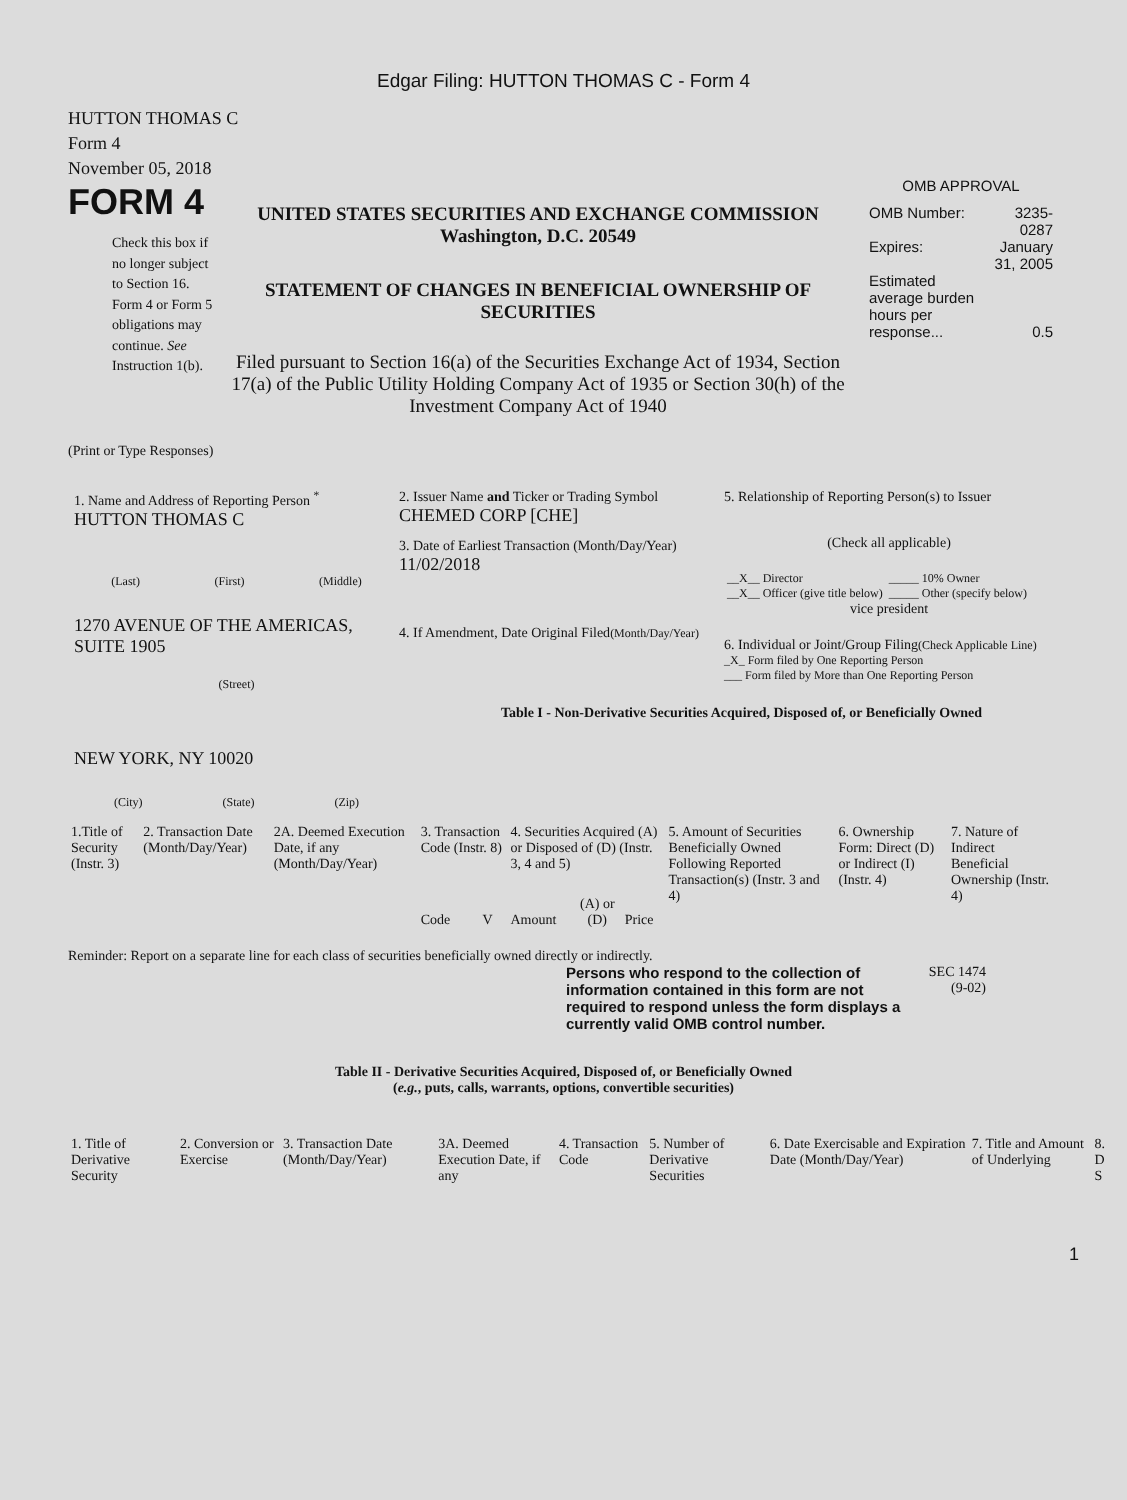Edgar Filing: HUTTON THOMAS C - Form 4
HUTTON THOMAS C
Form 4
November 05, 2018
FORM 4
Check this box if no longer subject to Section 16. Form 4 or Form 5 obligations may continue. See Instruction 1(b).
UNITED STATES SECURITIES AND EXCHANGE COMMISSION
Washington, D.C. 20549
STATEMENT OF CHANGES IN BENEFICIAL OWNERSHIP OF SECURITIES
Filed pursuant to Section 16(a) of the Securities Exchange Act of 1934, Section 17(a) of the Public Utility Holding Company Act of 1935 or Section 30(h) of the Investment Company Act of 1940
OMB APPROVAL
| OMB Number: | 3235-0287 |
| Expires: | January 31, 2005 |
| Estimated average burden hours per response... | 0.5 |
(Print or Type Responses)
1. Name and Address of Reporting Person <sup>*</sup>
HUTTON THOMAS C
(Last) (First) (Middle)
1270 AVENUE OF THE AMERICAS, SUITE 1905
(Street)
NEW YORK, NY 10020
(City) (State) (Zip)
2. Issuer Name and Ticker or Trading Symbol
CHEMED CORP [CHE]
3. Date of Earliest Transaction (Month/Day/Year)
11/02/2018
4. If Amendment, Date Original Filed(Month/Day/Year)
5. Relationship of Reporting Person(s) to Issuer
(Check all applicable)
| __X__ Director | _____ 10% Owner |
| __X__ Officer (give title below) | _____ Other (specify below) |
vice president
6. Individual or Joint/Group Filing(Check Applicable Line)
_X_ Form filed by One Reporting Person
___ Form filed by More than One Reporting Person
Table I - Non-Derivative Securities Acquired, Disposed of, or Beneficially Owned
| 1.Title of Security (Instr. 3) | 2. Transaction Date (Month/Day/Year) | 2A. Deemed Execution Date, if any (Month/Day/Year) | 3. Transaction Code (Instr. 8) | | 4. Securities Acquired (A) or Disposed of (D) (Instr. 3, 4 and 5) | | | 5. Amount of Securities Beneficially Owned Following Reported Transaction(s) (Instr. 3 and 4) | 6. Ownership Form: Direct (D) or Indirect (I) (Instr. 4) | 7. Nature of Indirect Beneficial Ownership (Instr. 4) |
| --- | --- | --- | --- | --- | --- | --- | --- | --- | --- | --- |
| | | | Code | V | Amount | (A) or (D) | Price | | | |
Reminder: Report on a separate line for each class of securities beneficially owned directly or indirectly.
Persons who respond to the collection of information contained in this form are not required to respond unless the form displays a currently valid OMB control number.
SEC 1474 (9-02)
Table II - Derivative Securities Acquired, Disposed of, or Beneficially Owned
(e.g., puts, calls, warrants, options, convertible securities)
| 1. Title of Derivative Security | 2. Conversion or Exercise | 3. Transaction Date (Month/Day/Year) | 3A. Deemed Execution Date, if any | 4. Transaction Code | 5. Number of Derivative Securities | 6. Date Exercisable and Expiration Date (Month/Day/Year) | 7. Title and Amount of Underlying | 8. D S |
| --- | --- | --- | --- | --- | --- | --- | --- | --- |
1